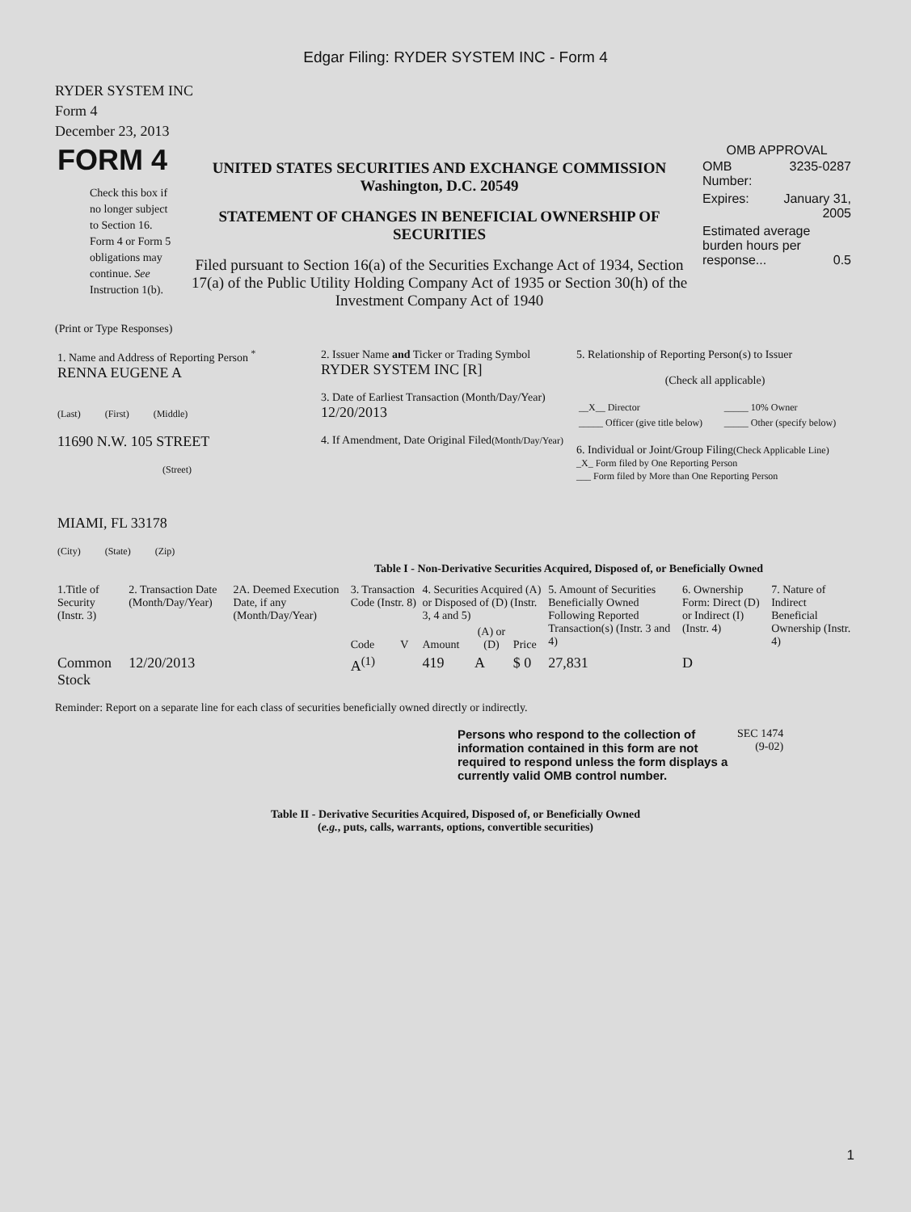Edgar Filing: RYDER SYSTEM INC - Form 4
RYDER SYSTEM INC
Form 4
December 23, 2013
| FORM 4 Check this box if no longer subject to Section 16. Form 4 or Form 5 obligations may continue. See Instruction 1(b). | UNITED STATES SECURITIES AND EXCHANGE COMMISSION Washington, D.C. 20549 STATEMENT OF CHANGES IN BENEFICIAL OWNERSHIP OF SECURITIES Filed pursuant to Section 16(a) of the Securities Exchange Act of 1934, Section 17(a) of the Public Utility Holding Company Act of 1935 or Section 30(h) of the Investment Company Act of 1940 | OMB APPROVAL / OMB Number: / 3235-0287 / / Expires: / January 31, 2005 / / Estimated average burden hours per response... 0.5 / / |
(Print or Type Responses)
| 1. Name and Address of Reporting Person <sup>*</sup> RENNA EUGENE A (Last) (First) (Middle) 11690 N.W. 105 STREET (Street) MIAMI, FL 33178 (City) (State) (Zip) | 2. Issuer Name and Ticker or Trading Symbol RYDER SYSTEM INC [R] 3. Date of Earliest Transaction (Month/Day/Year) 12/20/2013 4. If Amendment, Date Original Filed (Month/Day/Year) | 5. Relationship of Reporting Person(s) to Issuer (Check all applicable) / __X__ Director / _____ 10% Owner / / _____ Officer (give title below) / _____ Other (specify below) / 6. Individual or Joint/Group Filing (Check Applicable Line) _X_ Form filed by One Reporting Person ___ Form filed by More than One Reporting Person |
Table I - Non-Derivative Securities Acquired, Disposed of, or Beneficially Owned
| 1.Title of Security (Instr. 3) | 2. Transaction Date (Month/Day/Year) | 2A. Deemed Execution Date, if any (Month/Day/Year) | 3. Transaction Code (Instr. 8) | | 4. Securities Acquired (A) or Disposed of (D) (Instr. 3, 4 and 5) | | | 5. Amount of Securities Beneficially Owned Following Reported Transaction(s) (Instr. 3 and 4) | 6. Ownership Form: Direct (D) or Indirect (I) (Instr. 4) | 7. Nature of Indirect Beneficial Ownership (Instr. 4) |
| --- | --- | --- | --- | --- | --- | --- | --- | --- | --- | --- |
| | | | Code | V | Amount | (A) or (D) | Price | | | |
| Common Stock | 12/20/2013 | | A<sup>(1)</sup> | | 419 | A | $ 0 | 27,831 | D | |
Reminder: Report on a separate line for each class of securities beneficially owned directly or indirectly.
| Persons who respond to the collection of information contained in this form are not required to respond unless the form displays a currently valid OMB control number. | SEC 1474 (9-02) |
Table II - Derivative Securities Acquired, Disposed of, or Beneficially Owned
(e.g., puts, calls, warrants, options, convertible securities)
1